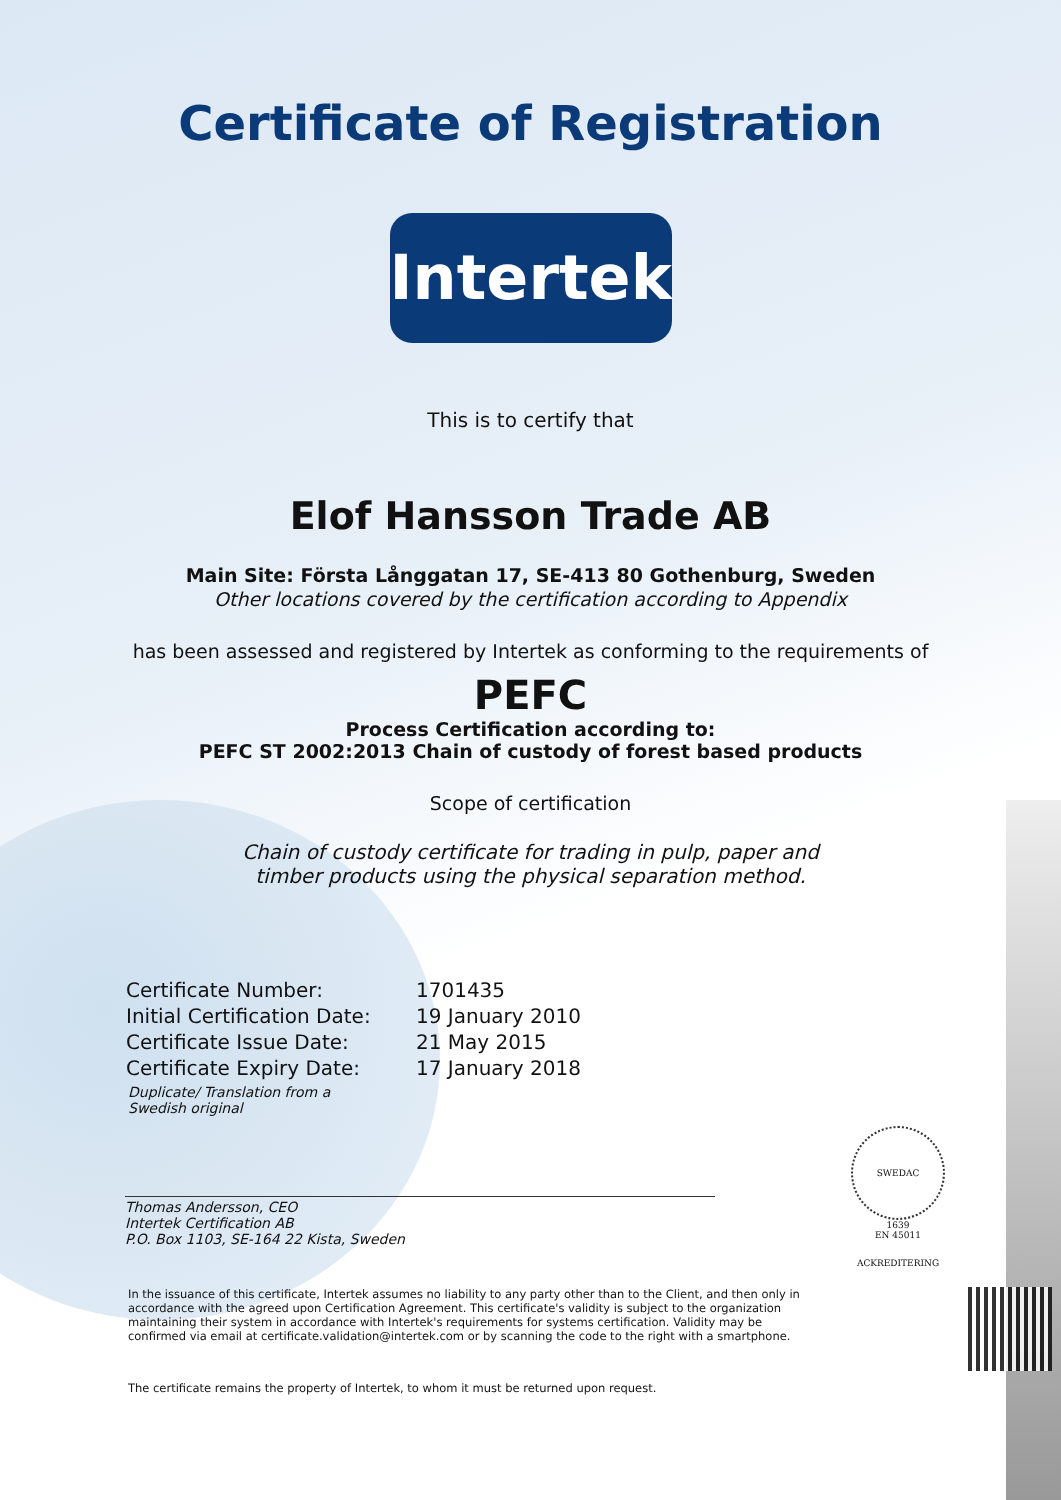Certificate of Registration
Intertek
This is to certify that
Elof Hansson Trade AB
Main Site: Första Långgatan 17, SE-413 80 Gothenburg, Sweden
Other locations covered by the certification according to Appendix
has been assessed and registered by Intertek as conforming to the requirements of
PEFC
Process Certification according to:
PEFC ST 2002:2013 Chain of custody of forest based products
Scope of certification
Chain of custody certificate for trading in pulp, paper and
timber products using the physical separation method.
| Certificate Number: | 1701435 |
| Initial Certification Date: | 19 January 2010 |
| Certificate Issue Date: | 21 May 2015 |
| Certificate Expiry Date: | 17 January 2018 |
Duplicate/ Translation from a
Swedish original
Thomas Andersson, CEO
Intertek Certification AB
P.O. Box 1103, SE-164 22 Kista, Sweden
SWEDAC ACKREDITERING
1639
EN 45011
In the issuance of this certificate, Intertek assumes no liability to any party other than to the Client, and then only in accordance with the agreed upon Certification Agreement. This certificate's validity is subject to the organization maintaining their system in accordance with Intertek's requirements for systems certification. Validity may be confirmed via email at certificate.validation@intertek.com or by scanning the code to the right with a smartphone.
The certificate remains the property of Intertek, to whom it must be returned upon request.